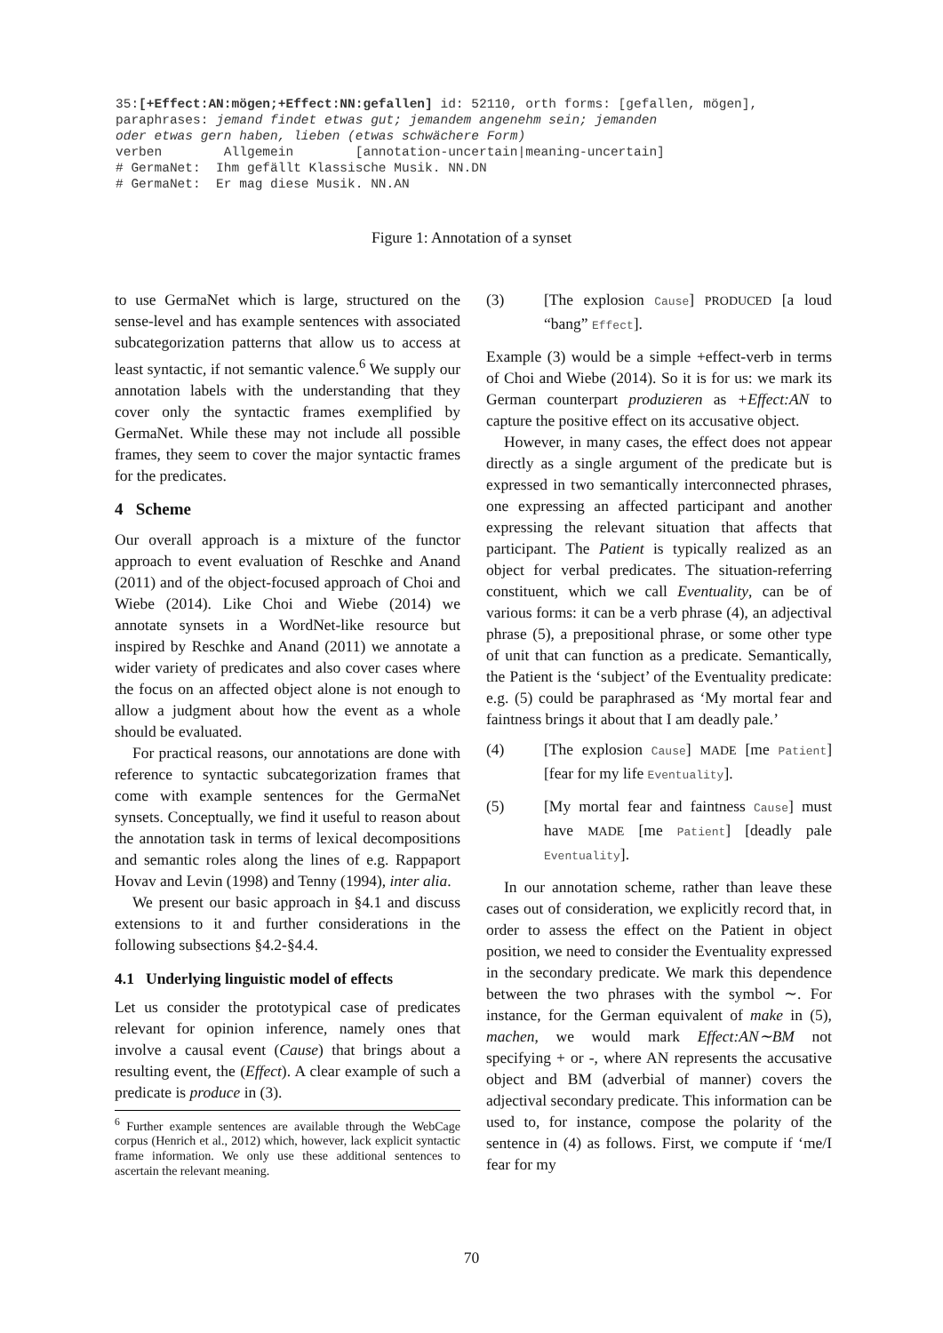35:[+Effect:AN:mögen;+Effect:NN:gefallen] id: 52110, orth forms: [gefallen, mögen], paraphrases: jemand findet etwas gut; jemandem angenehm sein; jemanden oder etwas gern haben, lieben (etwas schwächere Form) verben Allgemein [annotation-uncertain|meaning-uncertain] # GermaNet: Ihm gefällt Klassische Musik. NN.DN # GermaNet: Er mag diese Musik. NN.AN
Figure 1: Annotation of a synset
to use GermaNet which is large, structured on the sense-level and has example sentences with associated subcategorization patterns that allow us to access at least syntactic, if not semantic valence.<sup>6</sup> We supply our annotation labels with the understanding that they cover only the syntactic frames exemplified by GermaNet. While these may not include all possible frames, they seem to cover the major syntactic frames for the predicates.
4 Scheme
Our overall approach is a mixture of the functor approach to event evaluation of Reschke and Anand (2011) and of the object-focused approach of Choi and Wiebe (2014). Like Choi and Wiebe (2014) we annotate synsets in a WordNet-like resource but inspired by Reschke and Anand (2011) we annotate a wider variety of predicates and also cover cases where the focus on an affected object alone is not enough to allow a judgment about how the event as a whole should be evaluated.
For practical reasons, our annotations are done with reference to syntactic subcategorization frames that come with example sentences for the GermaNet synsets. Conceptually, we find it useful to reason about the annotation task in terms of lexical decompositions and semantic roles along the lines of e.g. Rappaport Hovav and Levin (1998) and Tenny (1994), inter alia.
We present our basic approach in §4.1 and discuss extensions to it and further considerations in the following subsections §4.2-§4.4.
4.1 Underlying linguistic model of effects
Let us consider the prototypical case of predicates relevant for opinion inference, namely ones that involve a causal event (Cause) that brings about a resulting event, the (Effect). A clear example of such a predicate is produce in (3).
<sup>6</sup> Further example sentences are available through the WebCage corpus (Henrich et al., 2012) which, however, lack explicit syntactic frame information. We only use these additional sentences to ascertain the relevant meaning.
(3) [The explosion Cause] PRODUCED [a loud “bang” Effect].
Example (3) would be a simple +effect-verb in terms of Choi and Wiebe (2014). So it is for us: we mark its German counterpart produzieren as +Effect:AN to capture the positive effect on its accusative object.
However, in many cases, the effect does not appear directly as a single argument of the predicate but is expressed in two semantically interconnected phrases, one expressing an affected participant and another expressing the relevant situation that affects that participant. The Patient is typically realized as an object for verbal predicates. The situation-referring constituent, which we call Eventuality, can be of various forms: it can be a verb phrase (4), an adjectival phrase (5), a prepositional phrase, or some other type of unit that can function as a predicate. Semantically, the Patient is the ‘subject’ of the Eventuality predicate: e.g. (5) could be paraphrased as ‘My mortal fear and faintness brings it about that I am deadly pale.’
(4) [The explosion Cause] MADE [me Patient] [fear for my life Eventuality].
(5) [My mortal fear and faintness Cause] must have MADE [me Patient] [deadly pale Eventuality].
In our annotation scheme, rather than leave these cases out of consideration, we explicitly record that, in order to assess the effect on the Patient in object position, we need to consider the Eventuality expressed in the secondary predicate. We mark this dependence between the two phrases with the symbol ∼. For instance, for the German equivalent of make in (5), machen, we would mark Effect:AN∼BM not specifying + or -, where AN represents the accusative object and BM (adverbial of manner) covers the adjectival secondary predicate. This information can be used to, for instance, compose the polarity of the sentence in (4) as follows. First, we compute if ‘me/I fear for my
70